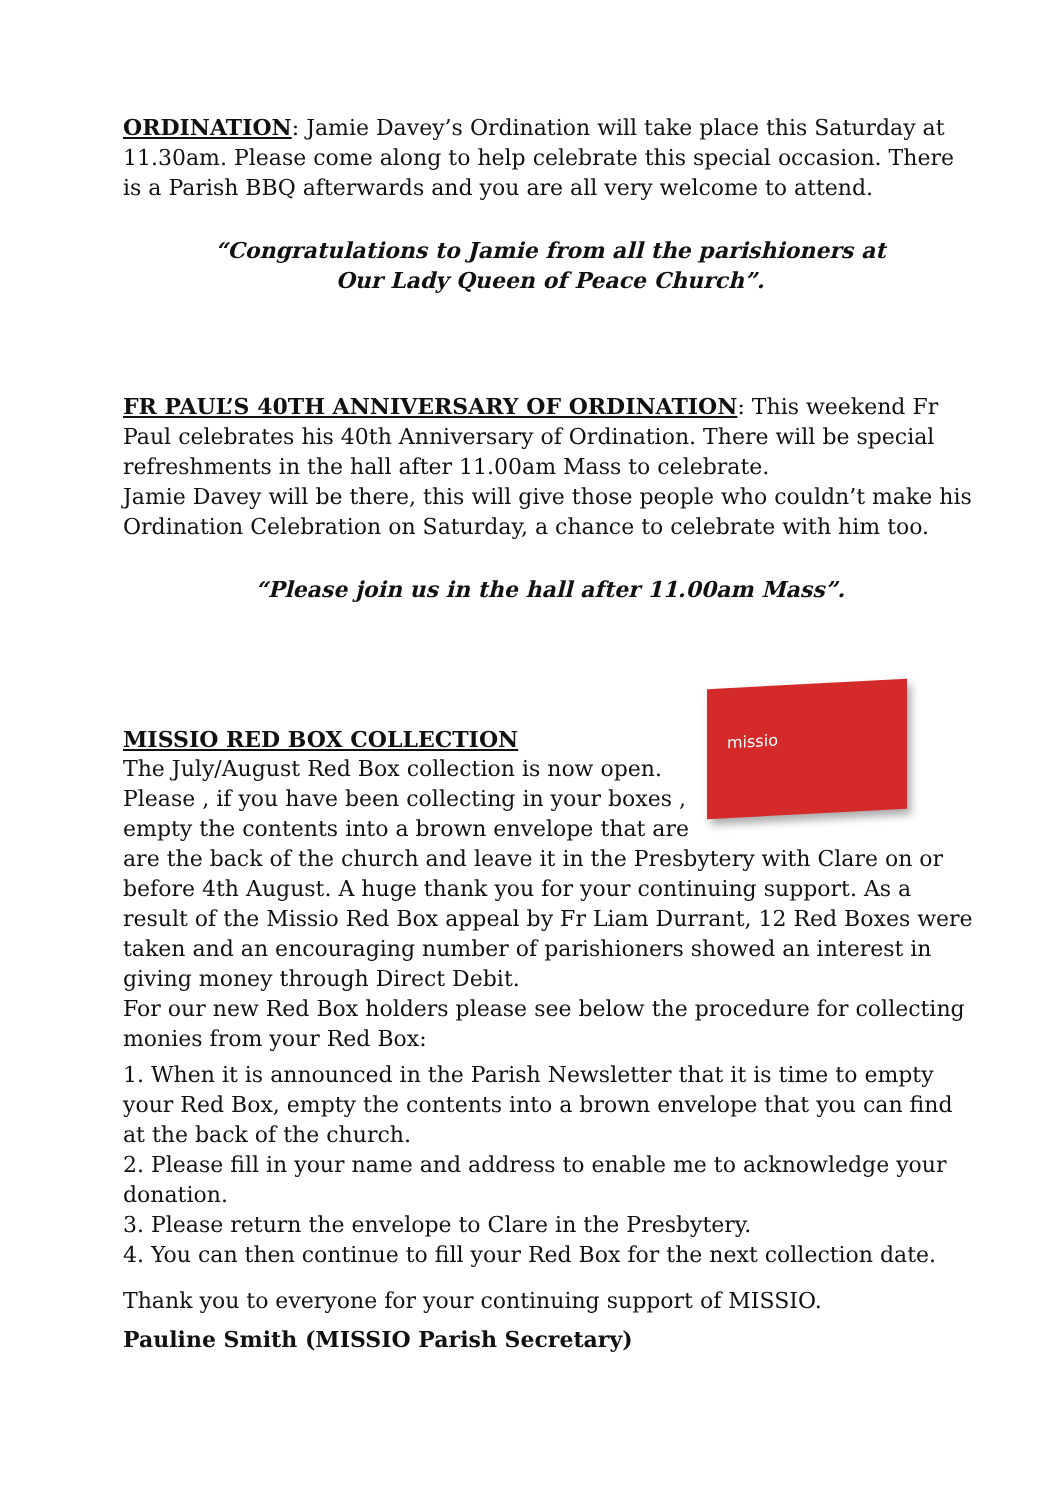ORDINATION: Jamie Davey’s Ordination will take place this Saturday at 11.30am. Please come along to help celebrate this special occasion. There is a Parish BBQ afterwards and you are all very welcome to attend.
“Congratulations to Jamie from all the parishioners at
Our Lady Queen of Peace Church”.
FR PAUL’S 40TH ANNIVERSARY OF ORDINATION: This weekend Fr Paul celebrates his 40th Anniversary of Ordination. There will be special refreshments in the hall after 11.00am Mass to celebrate.
Jamie Davey will be there, this will give those people who couldn’t make his Ordination Celebration on Saturday, a chance to celebrate with him too.
“Please join us in the hall after 11.00am Mass”.
missio
MISSIO RED BOX COLLECTION
The July/August Red Box collection is now open. Please , if you have been collecting in your boxes , empty the contents into a brown envelope that are are the back of the church and leave it in the Presbytery with Clare on or before 4th August. A huge thank you for your continuing support. As a result of the Missio Red Box appeal by Fr Liam Durrant, 12 Red Boxes were taken and an encouraging number of parishioners showed an interest in giving money through Direct Debit.
For our new Red Box holders please see below the procedure for collecting monies from your Red Box:
1. When it is announced in the Parish Newsletter that it is time to empty your Red Box, empty the contents into a brown envelope that you can find at the back of the church.
2. Please fill in your name and address to enable me to acknowledge your donation.
3. Please return the envelope to Clare in the Presbytery.
4. You can then continue to fill your Red Box for the next collection date.
Thank you to everyone for your continuing support of MISSIO.
Pauline Smith (MISSIO Parish Secretary)